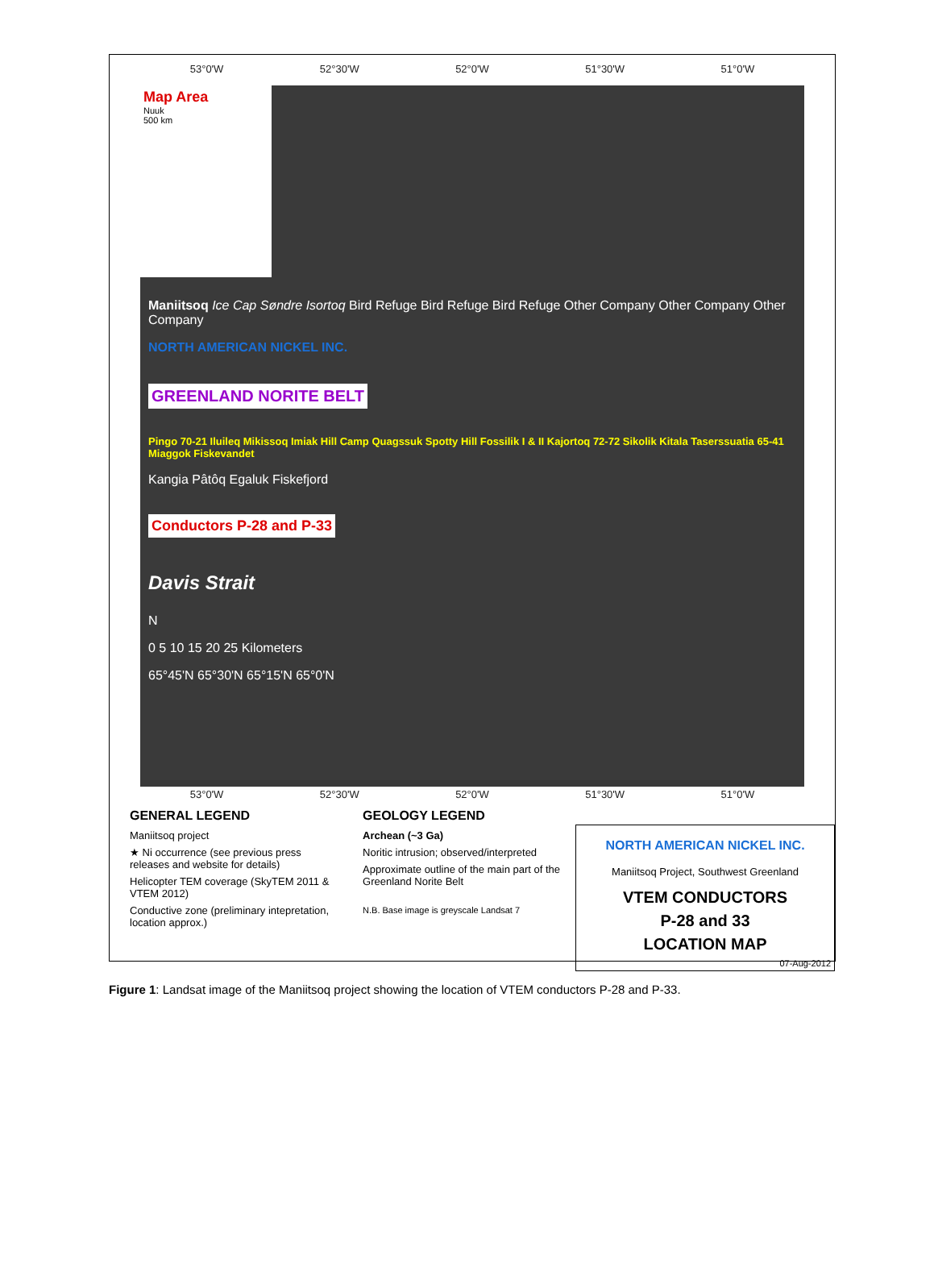53°0'W 52°30'W 52°0'W 51°30'W 51°0'W
Map Area
Nuuk
500 km
Maniitsoq Ice Cap Søndre Isortoq Bird Refuge Bird Refuge Bird Refuge Other Company Other Company Other Company
NORTH AMERICAN NICKEL INC.
GREENLAND NORITE BELT
Pingo 70-21 Iluileq Mikissoq Imiak Hill Camp Quagssuk Spotty Hill Fossilik I & II Kajortoq 72-72 Sikolik Kitala Taserssuatia 65-41 Miaggok Fiskevandet
Kangia Pâtôq Egaluk Fiskefjord
Conductors P-28 and P-33
Davis Strait
N
0 5 10 15 20 25 Kilometers
65°45'N 65°30'N 65°15'N 65°0'N
53°0'W 52°30'W 52°0'W 51°30'W 51°0'W
GENERAL LEGEND
Maniitsoq project
★ Ni occurrence (see previous press releases and website for details)
Helicopter TEM coverage (SkyTEM 2011 & VTEM 2012)
Conductive zone (preliminary intepretation, location approx.)
GEOLOGY LEGEND
Archean (~3 Ga)
Noritic intrusion; observed/interpreted
Approximate outline of the main part of the Greenland Norite Belt
N.B. Base image is greyscale Landsat 7
NORTH AMERICAN NICKEL INC.
Maniitsoq Project, Southwest Greenland
VTEM CONDUCTORS
P-28 and 33
LOCATION MAP
07-Aug-2012
Figure 1: Landsat image of the Maniitsoq project showing the location of VTEM conductors P-28 and P-33.